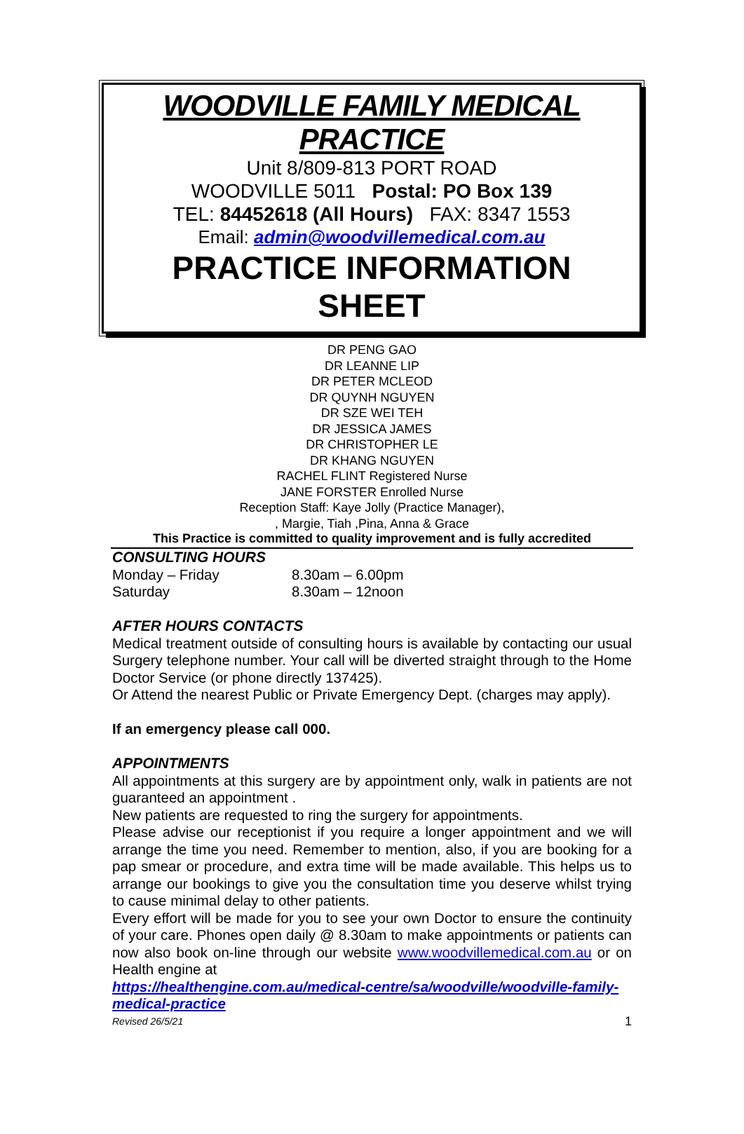WOODVILLE FAMILY MEDICAL PRACTICE
Unit 8/809-813 PORT ROAD
WOODVILLE 5011 Postal: PO Box 139
TEL: 84452618 (All Hours) FAX: 8347 1553
Email: admin@woodvillemedical.com.au
PRACTICE INFORMATION
SHEET
DR PENG GAO
DR LEANNE LIP
DR PETER MCLEOD
DR QUYNH NGUYEN
DR SZE WEI TEH
DR JESSICA JAMES
DR CHRISTOPHER LE
DR KHANG NGUYEN
RACHEL FLINT Registered Nurse
JANE FORSTER Enrolled Nurse
Reception Staff: Kaye Jolly (Practice Manager),
, Margie, Tiah ,Pina, Anna & Grace
This Practice is committed to quality improvement and is fully accredited
CONSULTING HOURS
Monday – Friday 8.30am – 6.00pm
Saturday 8.30am – 12noon
AFTER HOURS CONTACTS
Medical treatment outside of consulting hours is available by contacting our usual Surgery telephone number. Your call will be diverted straight through to the Home Doctor Service (or phone directly 137425).
Or Attend the nearest Public or Private Emergency Dept. (charges may apply).
If an emergency please call 000.
APPOINTMENTS
All appointments at this surgery are by appointment only, walk in patients are not guaranteed an appointment .
New patients are requested to ring the surgery for appointments.
Please advise our receptionist if you require a longer appointment and we will arrange the time you need. Remember to mention, also, if you are booking for a pap smear or procedure, and extra time will be made available. This helps us to arrange our bookings to give you the consultation time you deserve whilst trying to cause minimal delay to other patients.
Every effort will be made for you to see your own Doctor to ensure the continuity of your care. Phones open daily @ 8.30am to make appointments or patients can now also book on-line through our website www.woodvillemedical.com.au or on Health engine at
https://healthengine.com.au/medical-centre/sa/woodville/woodville-family-medical-practice
Revised 26/5/21 1